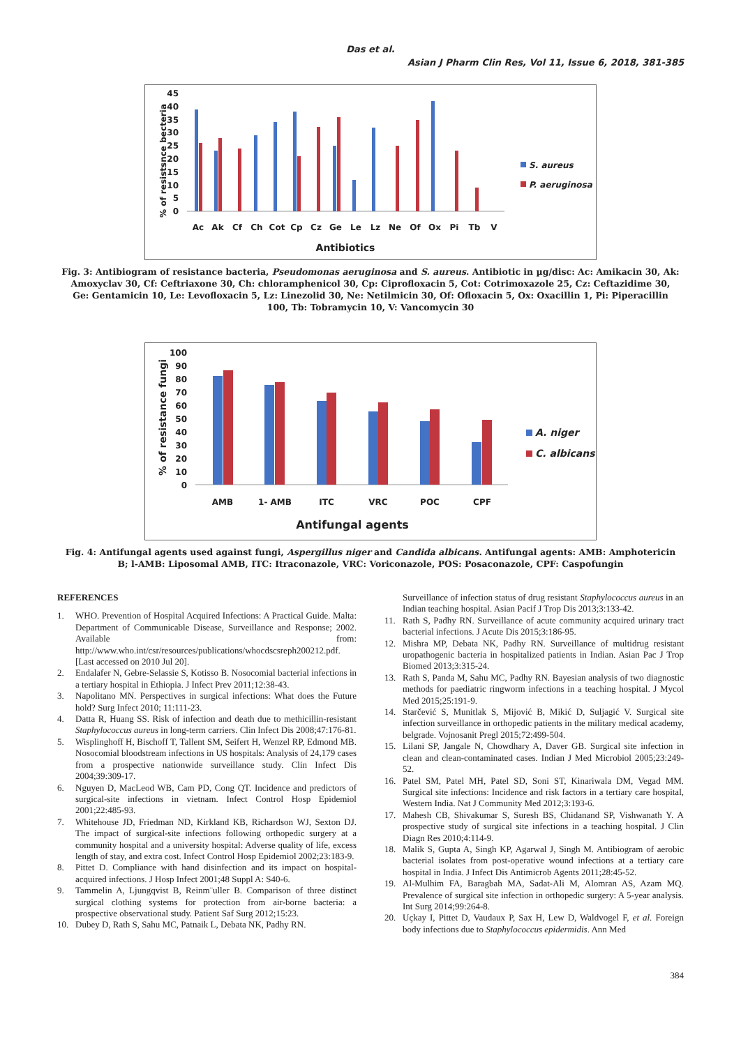Das et al.
Asian J Pharm Clin Res, Vol 11, Issue 6, 2018, 381-385
% of resistsnce becteria
0
5
10
15
20
25
30
35
40
45
Ac
Ak
Cf
Ch
Cot
Cp
Cz
Ge
Le
Lz
Ne
Of
Ox
Pi
Tb
V
Antibiotics
S. aureus
P. aeruginosa
Fig. 3: Antibiogram of resistance bacteria, Pseudomonas aeruginosa and S. aureus. Antibiotic in µg/disc: Ac: Amikacin 30, Ak: Amoxyclav 30, Cf: Ceftriaxone 30, Ch: chloramphenicol 30, Cp: Ciprofloxacin 5, Cot: Cotrimoxazole 25, Cz: Ceftazidime 30, Ge: Gentamicin 10, Le: Levofloxacin 5, Lz: Linezolid 30, Ne: Netilmicin 30, Of: Ofloxacin 5, Ox: Oxacillin 1, Pi: Piperacillin 100, Tb: Tobramycin 10, V: Vancomycin 30
% of resistance fungi
0
10
20
30
40
50
60
70
80
90
100
AMB
1- AMB
ITC
VRC
POC
CPF
Antifungal agents
A. niger
C. albicans
Fig. 4: Antifungal agents used against fungi, Aspergillus niger and Candida albicans. Antifungal agents: AMB: Amphotericin B; l-AMB: Liposomal AMB, ITC: Itraconazole, VRC: Voriconazole, POS: Posaconazole, CPF: Caspofungin
REFERENCES
1. WHO. Prevention of Hospital Acquired Infections: A Practical Guide. Malta: Department of Communicable Disease, Surveillance and Response; 2002. Available from: http://www.who.int/csr/resources/publications/whocdscsreph200212.pdf. [Last accessed on 2010 Jul 20].
2. Endalafer N, Gebre-Selassie S, Kotisso B. Nosocomial bacterial infections in a tertiary hospital in Ethiopia. J Infect Prev 2011;12:38-43.
3. Napolitano MN. Perspectives in surgical infections: What does the Future hold? Surg Infect 2010; 11:111-23.
4. Datta R, Huang SS. Risk of infection and death due to methicillin-resistant Staphylococcus aureus in long-term carriers. Clin Infect Dis 2008;47:176-81.
5. Wisplinghoff H, Bischoff T, Tallent SM, Seifert H, Wenzel RP, Edmond MB. Nosocomial bloodstream infections in US hospitals: Analysis of 24,179 cases from a prospective nationwide surveillance study. Clin Infect Dis 2004;39:309-17.
6. Nguyen D, MacLeod WB, Cam PD, Cong QT. Incidence and predictors of surgical-site infections in vietnam. Infect Control Hosp Epidemiol 2001;22:485-93.
7. Whitehouse JD, Friedman ND, Kirkland KB, Richardson WJ, Sexton DJ. The impact of surgical-site infections following orthopedic surgery at a community hospital and a university hospital: Adverse quality of life, excess length of stay, and extra cost. Infect Control Hosp Epidemiol 2002;23:183-9.
8. Pittet D. Compliance with hand disinfection and its impact on hospital-acquired infections. J Hosp Infect 2001;48 Suppl A: S40-6.
9. Tammelin A, Ljungqvist B, Reinm¨uller B. Comparison of three distinct surgical clothing systems for protection from air-borne bacteria: a prospective observational study. Patient Saf Surg 2012;15:23.
10. Dubey D, Rath S, Sahu MC, Patnaik L, Debata NK, Padhy RN.
Surveillance of infection status of drug resistant Staphylococcus aureus in an Indian teaching hospital. Asian Pacif J Trop Dis 2013;3:133-42.
11. Rath S, Padhy RN. Surveillance of acute community acquired urinary tract bacterial infections. J Acute Dis 2015;3:186-95.
12. Mishra MP, Debata NK, Padhy RN. Surveillance of multidrug resistant uropathogenic bacteria in hospitalized patients in Indian. Asian Pac J Trop Biomed 2013;3:315-24.
13. Rath S, Panda M, Sahu MC, Padhy RN. Bayesian analysis of two diagnostic methods for paediatric ringworm infections in a teaching hospital. J Mycol Med 2015;25:191-9.
14. Starčević S, Munitlak S, Mijović B, Mikić D, Suljagić V. Surgical site infection surveillance in orthopedic patients in the military medical academy, belgrade. Vojnosanit Pregl 2015;72:499-504.
15. Lilani SP, Jangale N, Chowdhary A, Daver GB. Surgical site infection in clean and clean-contaminated cases. Indian J Med Microbiol 2005;23:249-52.
16. Patel SM, Patel MH, Patel SD, Soni ST, Kinariwala DM, Vegad MM. Surgical site infections: Incidence and risk factors in a tertiary care hospital, Western India. Nat J Community Med 2012;3:193-6.
17. Mahesh CB, Shivakumar S, Suresh BS, Chidanand SP, Vishwanath Y. A prospective study of surgical site infections in a teaching hospital. J Clin Diagn Res 2010;4:114-9.
18. Malik S, Gupta A, Singh KP, Agarwal J, Singh M. Antibiogram of aerobic bacterial isolates from post-operative wound infections at a tertiary care hospital in India. J Infect Dis Antimicrob Agents 2011;28:45-52.
19. Al-Mulhim FA, Baragbah MA, Sadat-Ali M, Alomran AS, Azam MQ. Prevalence of surgical site infection in orthopedic surgery: A 5-year analysis. Int Surg 2014;99:264-8.
20. Uçkay I, Pittet D, Vaudaux P, Sax H, Lew D, Waldvogel F, et al. Foreign body infections due to Staphylococcus epidermidis. Ann Med
384